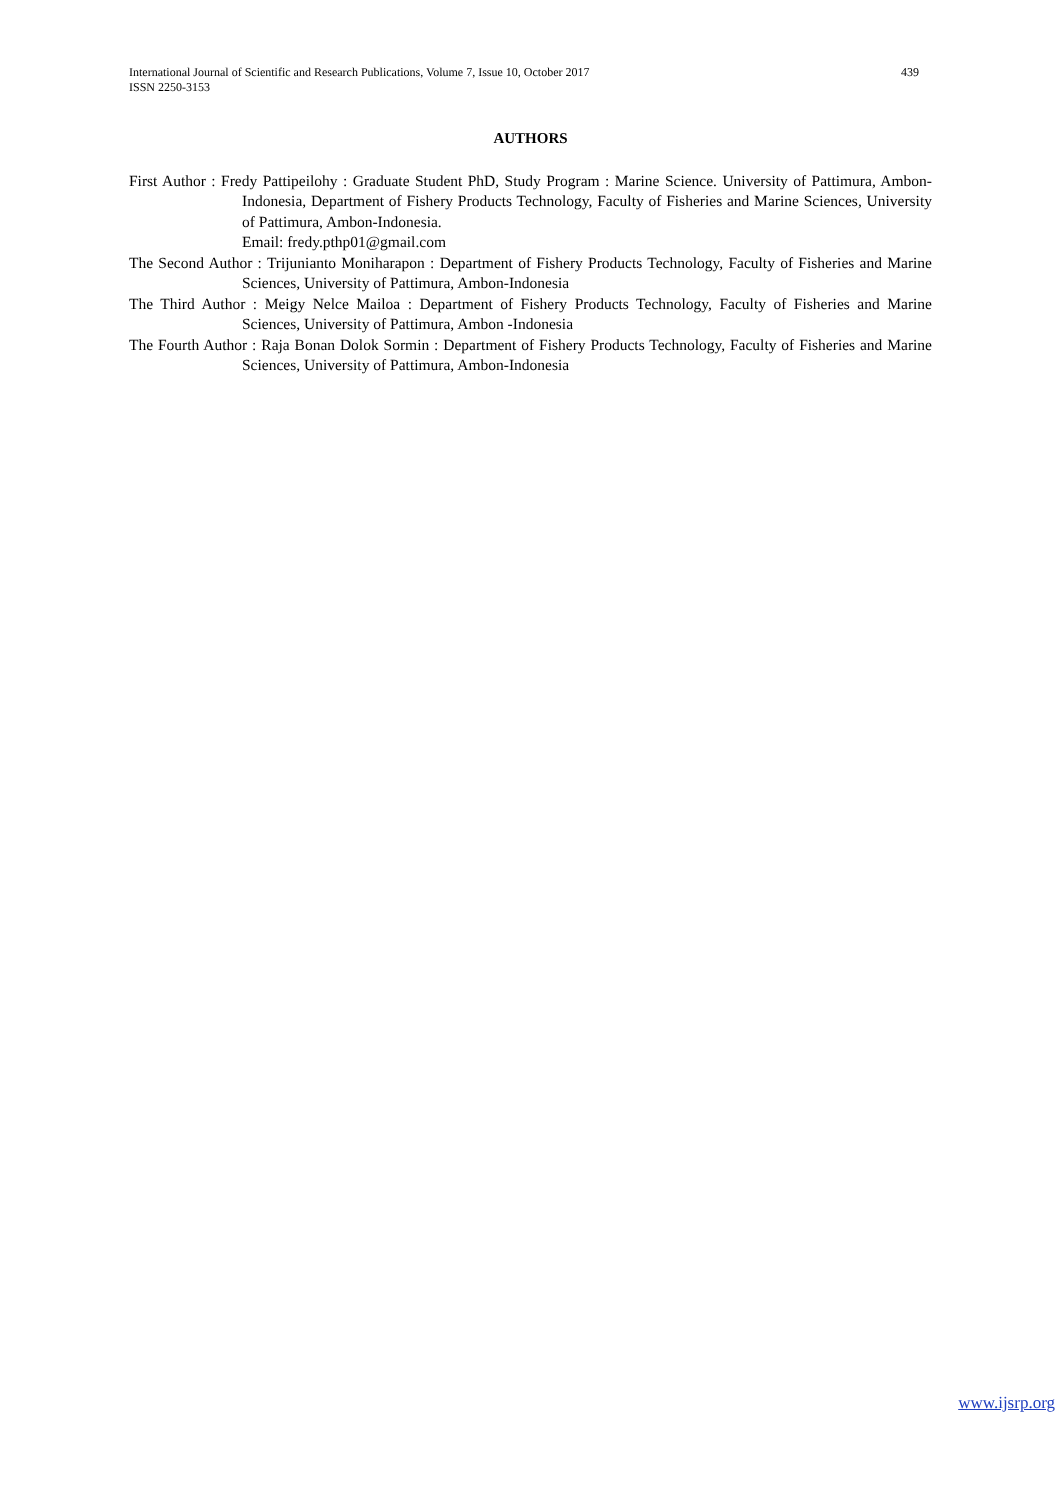439 International Journal of Scientific and Research Publications, Volume 7, Issue 10, October 2017
ISSN 2250-3153
AUTHORS
First Author : Fredy Pattipeilohy : Graduate Student PhD, Study Program : Marine Science. University of Pattimura, Ambon-Indonesia, Department of Fishery Products Technology, Faculty of Fisheries and Marine Sciences, University of Pattimura, Ambon-Indonesia.
Email: fredy.pthp01@gmail.com
The Second Author : Trijunianto Moniharapon : Department of Fishery Products Technology, Faculty of Fisheries and Marine Sciences, University of Pattimura, Ambon-Indonesia
The Third Author : Meigy Nelce Mailoa : Department of Fishery Products Technology, Faculty of Fisheries and Marine Sciences, University of Pattimura, Ambon -Indonesia
The Fourth Author : Raja Bonan Dolok Sormin : Department of Fishery Products Technology, Faculty of Fisheries and Marine Sciences, University of Pattimura, Ambon-Indonesia
www.ijsrp.org